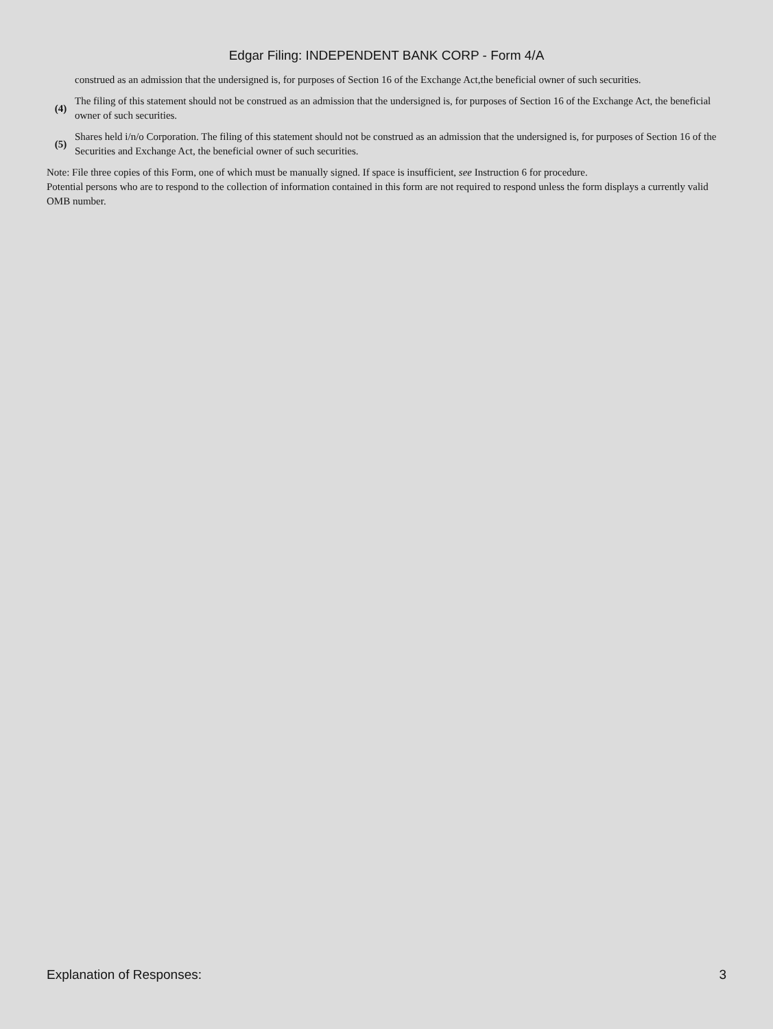Edgar Filing: INDEPENDENT BANK CORP - Form 4/A
construed as an admission that the undersigned is, for purposes of Section 16 of the Exchange Act,the beneficial owner of such securities.
(4)
The filing of this statement should not be construed as an admission that the undersigned is, for purposes of Section 16 of the Exchange Act, the beneficial owner of such securities.
(5)
Shares held i/n/o Corporation. The filing of this statement should not be construed as an admission that the undersigned is, for purposes of Section 16 of the Securities and Exchange Act, the beneficial owner of such securities.
Note: File three copies of this Form, one of which must be manually signed. If space is insufficient, see Instruction 6 for procedure.
Potential persons who are to respond to the collection of information contained in this form are not required to respond unless the form displays a currently valid OMB number.
Explanation of Responses: 3